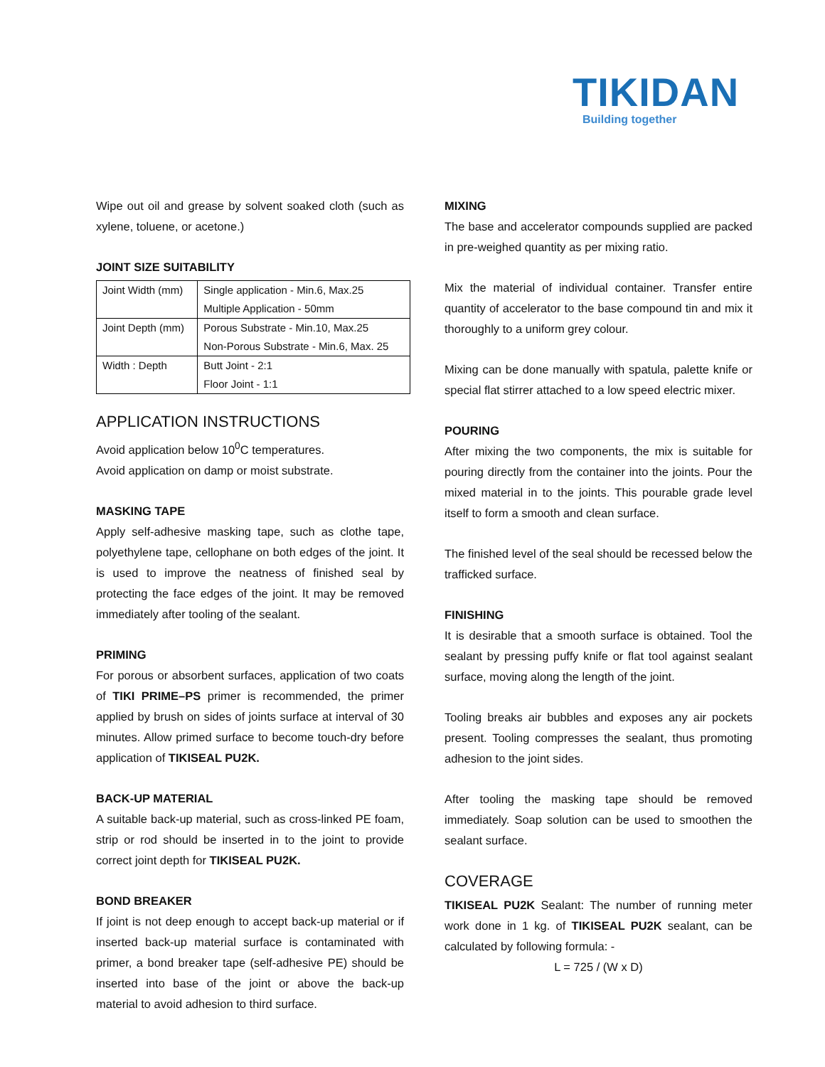TIKIDAN
Building together
Wipe out oil and grease by solvent soaked cloth (such as xylene, toluene, or acetone.)
JOINT SIZE SUITABILITY
| Joint Width (mm) | Single application - Min.6, Max.25 Multiple Application - 50mm |
| Joint Depth (mm) | Porous Substrate - Min.10, Max.25 Non-Porous Substrate - Min.6, Max. 25 |
| Width : Depth | Butt Joint - 2:1 Floor Joint - 1:1 |
APPLICATION INSTRUCTIONS
Avoid application below 10<sup>0</sup>C temperatures.
Avoid application on damp or moist substrate.
MASKING TAPE
Apply self-adhesive masking tape, such as clothe tape, polyethylene tape, cellophane on both edges of the joint. It is used to improve the neatness of finished seal by protecting the face edges of the joint. It may be removed immediately after tooling of the sealant.
PRIMING
For porous or absorbent surfaces, application of two coats of TIKI PRIME–PS primer is recommended, the primer applied by brush on sides of joints surface at interval of 30 minutes. Allow primed surface to become touch-dry before application of TIKISEAL PU2K.
BACK-UP MATERIAL
A suitable back-up material, such as cross-linked PE foam, strip or rod should be inserted in to the joint to provide correct joint depth for TIKISEAL PU2K.
BOND BREAKER
If joint is not deep enough to accept back-up material or if inserted back-up material surface is contaminated with primer, a bond breaker tape (self-adhesive PE) should be inserted into base of the joint or above the back-up material to avoid adhesion to third surface.
MIXING
The base and accelerator compounds supplied are packed in pre-weighed quantity as per mixing ratio.
Mix the material of individual container. Transfer entire quantity of accelerator to the base compound tin and mix it thoroughly to a uniform grey colour.
Mixing can be done manually with spatula, palette knife or special flat stirrer attached to a low speed electric mixer.
POURING
After mixing the two components, the mix is suitable for pouring directly from the container into the joints. Pour the mixed material in to the joints. This pourable grade level itself to form a smooth and clean surface.
The finished level of the seal should be recessed below the trafficked surface.
FINISHING
It is desirable that a smooth surface is obtained. Tool the sealant by pressing puffy knife or flat tool against sealant surface, moving along the length of the joint.
Tooling breaks air bubbles and exposes any air pockets present. Tooling compresses the sealant, thus promoting adhesion to the joint sides.
After tooling the masking tape should be removed immediately. Soap solution can be used to smoothen the sealant surface.
COVERAGE
TIKISEAL PU2K Sealant: The number of running meter work done in 1 kg. of TIKISEAL PU2K sealant, can be calculated by following formula: -
L = 725 / (W x D)